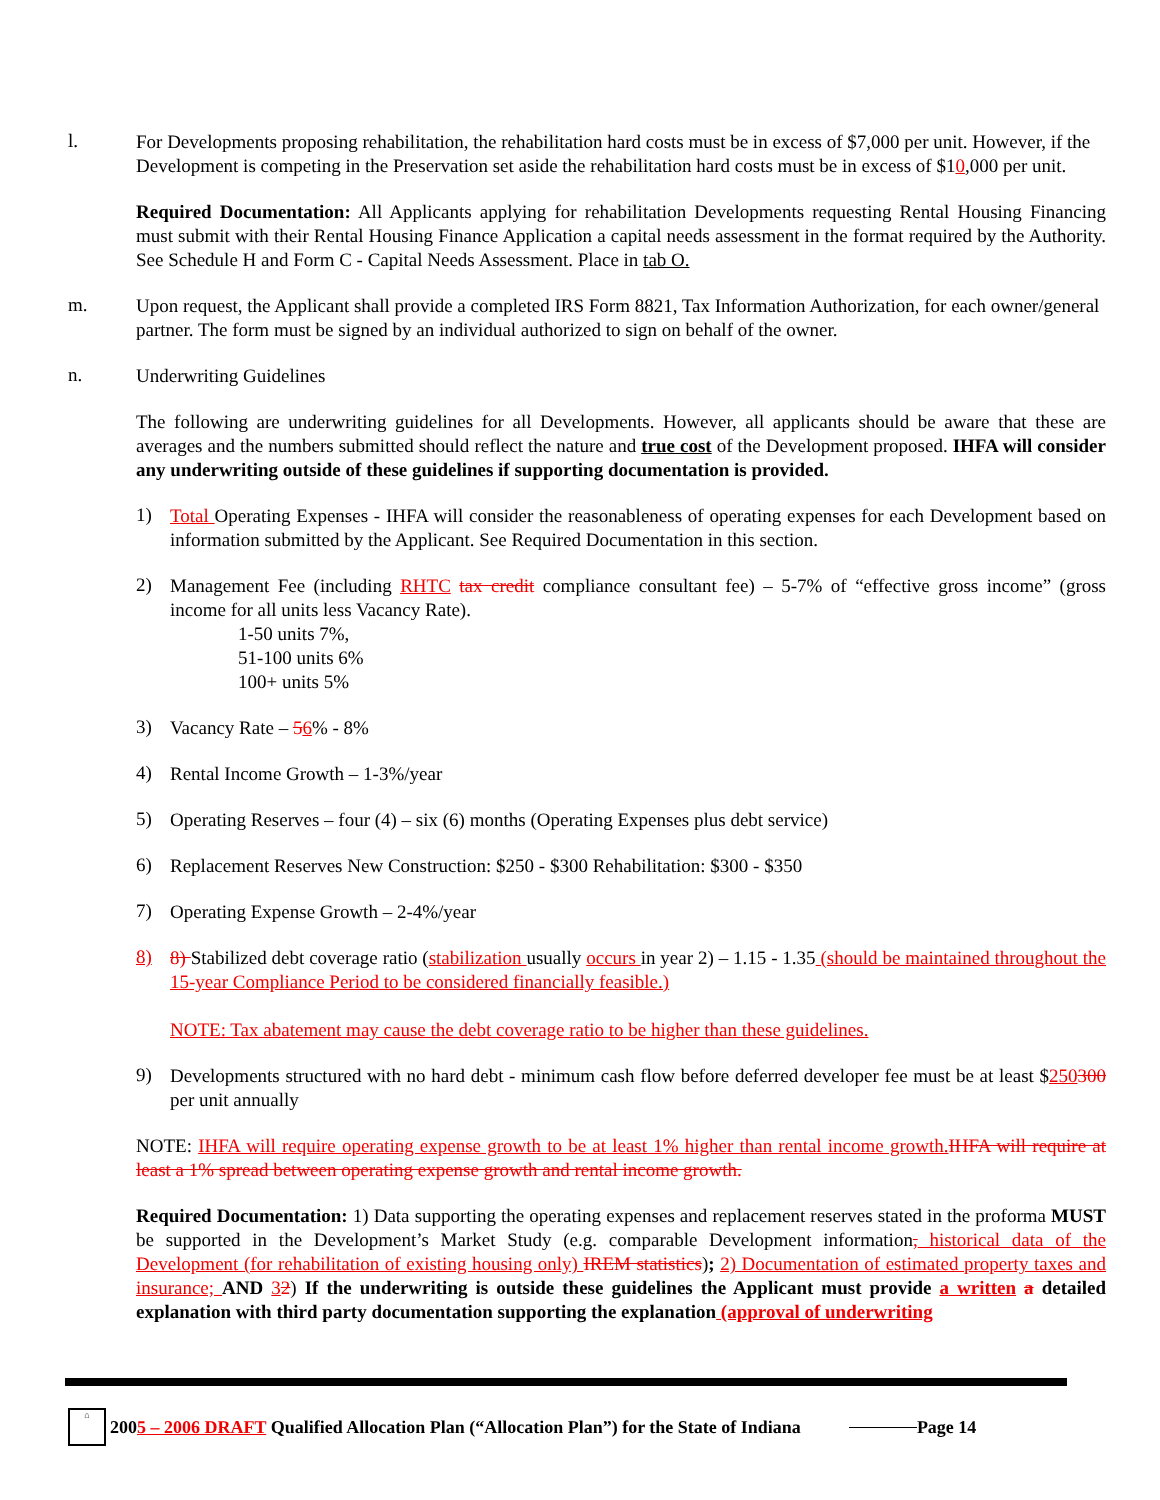l.
For Developments proposing rehabilitation, the rehabilitation hard costs must be in excess of $7,000 per unit. However, if the Development is competing in the Preservation set aside the rehabilitation hard costs must be in excess of $10,000 per unit.
Required Documentation: All Applicants applying for rehabilitation Developments requesting Rental Housing Financing must submit with their Rental Housing Finance Application a capital needs assessment in the format required by the Authority. See Schedule H and Form C - Capital Needs Assessment. Place in tab O.
m.
Upon request, the Applicant shall provide a completed IRS Form 8821, Tax Information Authorization, for each owner/general partner. The form must be signed by an individual authorized to sign on behalf of the owner.
n.
Underwriting Guidelines
The following are underwriting guidelines for all Developments. However, all applicants should be aware that these are averages and the numbers submitted should reflect the nature and true cost of the Development proposed. IHFA will consider any underwriting outside of these guidelines if supporting documentation is provided.
1)
Total Operating Expenses - IHFA will consider the reasonableness of operating expenses for each Development based on information submitted by the Applicant. See Required Documentation in this section.
2)
Management Fee (including RHTC tax credit compliance consultant fee) – 5-7% of “effective gross income” (gross income for all units less Vacancy Rate).
1-50 units 7%,
51-100 units 6%
100+ units 5%
3)
Vacancy Rate – 56% - 8%
4)
Rental Income Growth – 1-3%/year
5)
Operating Reserves – four (4) – six (6) months (Operating Expenses plus debt service)
6)
Replacement Reserves New Construction: $250 - $300 Rehabilitation: $300 - $350
7)
Operating Expense Growth – 2-4%/year
8)
8) Stabilized debt coverage ratio (stabilization usually occurs in year 2) – 1.15 - 1.35 (should be maintained throughout the 15-year Compliance Period to be considered financially feasible.)
NOTE: Tax abatement may cause the debt coverage ratio to be higher than these guidelines.
9)
Developments structured with no hard debt - minimum cash flow before deferred developer fee must be at least $250300 per unit annually
NOTE: IHFA will require operating expense growth to be at least 1% higher than rental income growth. IHFA will require at least a 1% spread between operating expense growth and rental income growth.
Required Documentation: 1) Data supporting the operating expenses and replacement reserves stated in the proforma MUST be supported in the Development’s Market Study (e.g. comparable Development information, historical data of the Development (for rehabilitation of existing housing only) IREM statistics); 2) Documentation of estimated property taxes and insurance; AND 32) If the underwriting is outside these guidelines the Applicant must provide a written a detailed explanation with third party documentation supporting the explanation (approval of underwriting
⌂
2005 – 2006 DRAFT Qualified Allocation Plan (“Allocation Plan”) for the State of Indiana Page 14